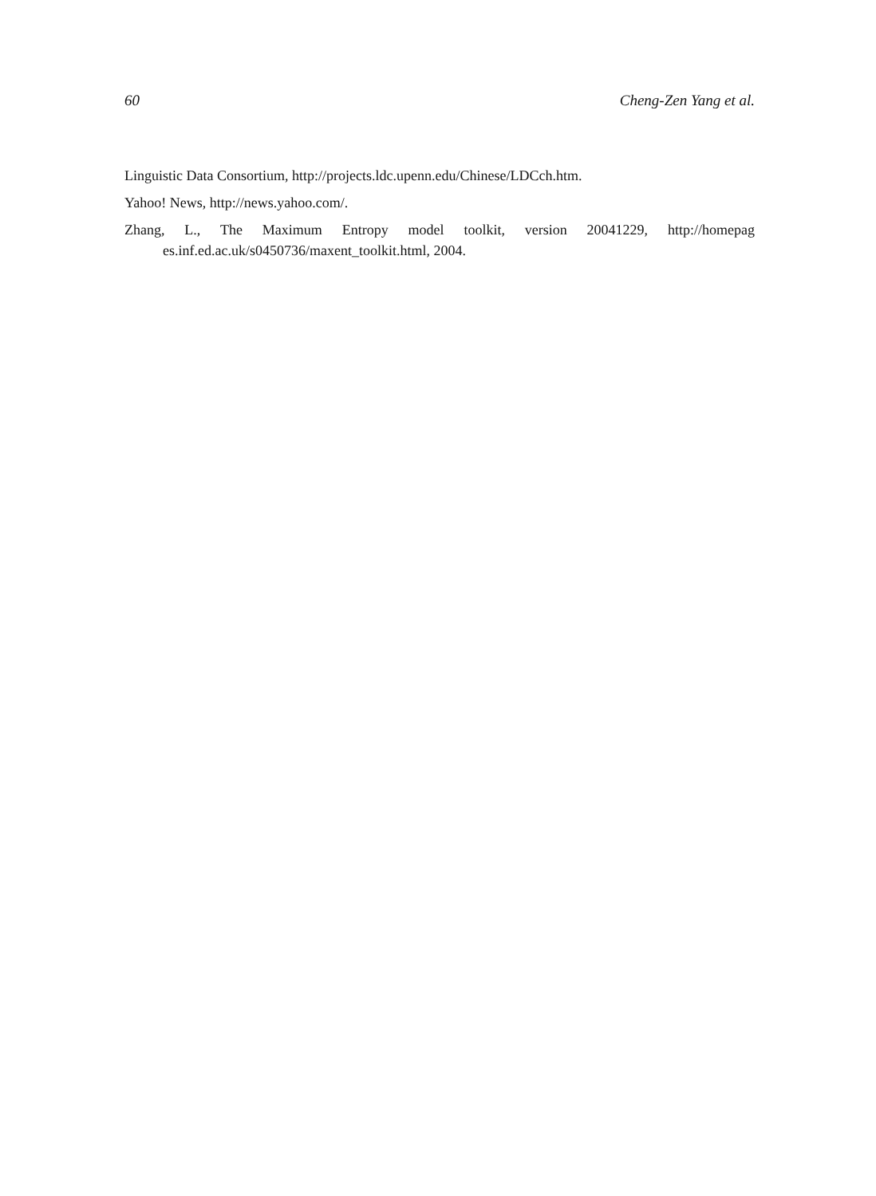60 Cheng-Zen Yang et al.
Linguistic Data Consortium, http://projects.ldc.upenn.edu/Chinese/LDCch.htm.
Yahoo! News, http://news.yahoo.com/.
Zhang, L., The Maximum Entropy model toolkit, version 20041229, http://homepag es.inf.ed.ac.uk/s0450736/maxent_toolkit.html, 2004.